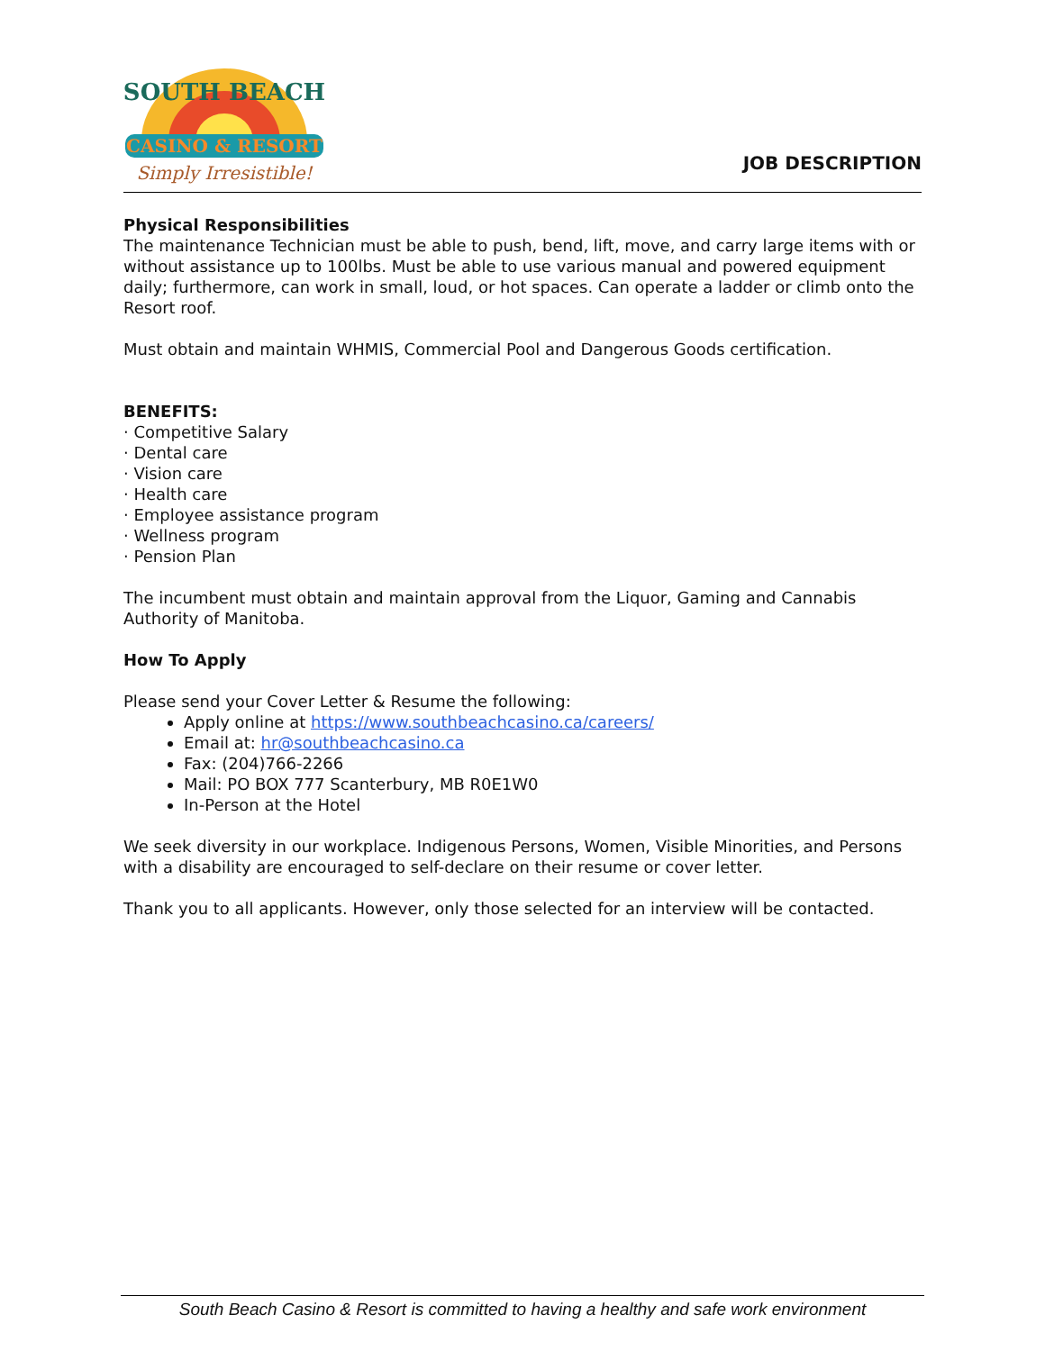SOUTH BEACH
CASINO & RESORT
Simply Irresistible!
JOB DESCRIPTION
Physical Responsibilities
The maintenance Technician must be able to push, bend, lift, move, and carry large items with or without assistance up to 100lbs. Must be able to use various manual and powered equipment daily; furthermore, can work in small, loud, or hot spaces. Can operate a ladder or climb onto the Resort roof.
Must obtain and maintain WHMIS, Commercial Pool and Dangerous Goods certification.
BENEFITS:
· Competitive Salary
· Dental care
· Vision care
· Health care
· Employee assistance program
· Wellness program
· Pension Plan
The incumbent must obtain and maintain approval from the Liquor, Gaming and Cannabis Authority of Manitoba.
How To Apply
Please send your Cover Letter & Resume the following:
Apply online at https://www.southbeachcasino.ca/careers/
Email at: hr@southbeachcasino.ca
Fax: (204)766-2266
Mail: PO BOX 777 Scanterbury, MB R0E1W0
In-Person at the Hotel
We seek diversity in our workplace. Indigenous Persons, Women, Visible Minorities, and Persons with a disability are encouraged to self-declare on their resume or cover letter.
Thank you to all applicants. However, only those selected for an interview will be contacted.
South Beach Casino & Resort is committed to having a healthy and safe work environment